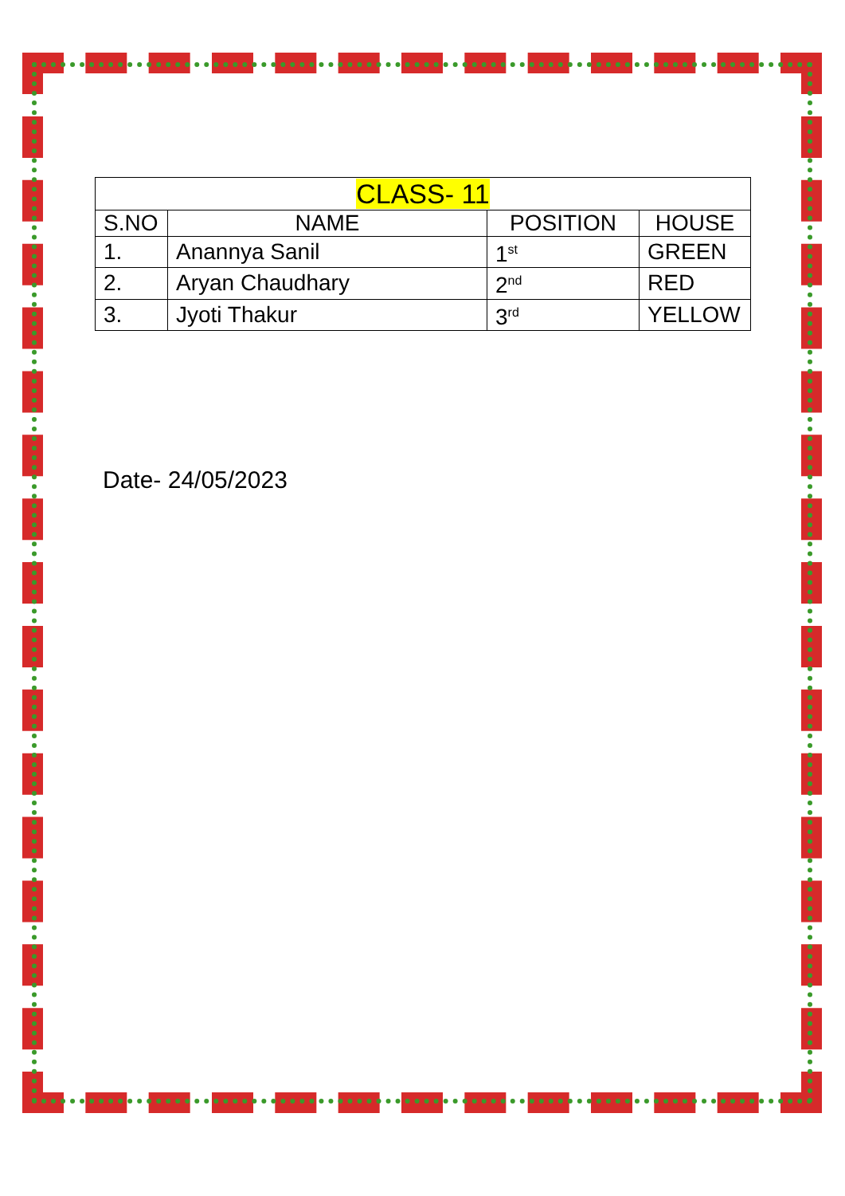| CLASS- 11 | | | |
| --- | --- | --- | --- |
| S.NO | NAME | POSITION | HOUSE |
| 1. | Anannya Sanil | 1<sup>st</sup> | GREEN |
| 2. | Aryan Chaudhary | 2<sup>nd</sup> | RED |
| 3. | Jyoti Thakur | 3<sup>rd</sup> | YELLOW |
Date- 24/05/2023